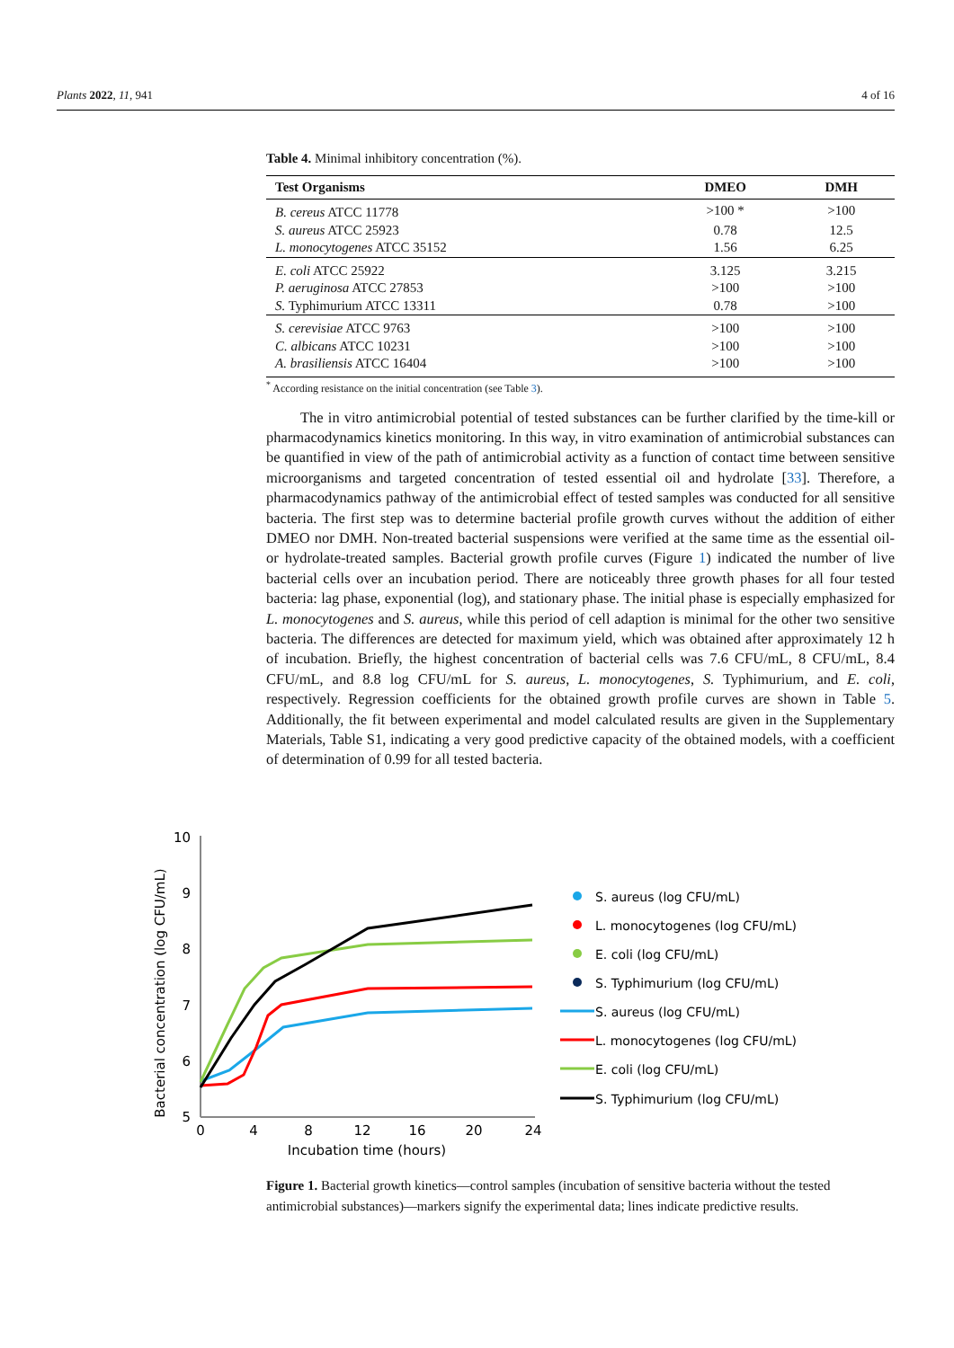Plants 2022, 11, 941 4 of 16
Table 4. Minimal inhibitory concentration (%).
| Test Organisms | DMEO | DMH |
| --- | --- | --- |
| B. cereus ATCC 11778 | >100 * | >100 |
| S. aureus ATCC 25923 | 0.78 | 12.5 |
| L. monocytogenes ATCC 35152 | 1.56 | 6.25 |
| E. coli ATCC 25922 | 3.125 | 3.215 |
| P. aeruginosa ATCC 27853 | >100 | >100 |
| S. Typhimurium ATCC 13311 | 0.78 | >100 |
| S. cerevisiae ATCC 9763 | >100 | >100 |
| C. albicans ATCC 10231 | >100 | >100 |
| A. brasiliensis ATCC 16404 | >100 | >100 |
<sup>*</sup> According resistance on the initial concentration (see Table 3).
The in vitro antimicrobial potential of tested substances can be further clarified by the time-kill or pharmacodynamics kinetics monitoring. In this way, in vitro examination of antimicrobial substances can be quantified in view of the path of antimicrobial activity as a function of contact time between sensitive microorganisms and targeted concentration of tested essential oil and hydrolate [33]. Therefore, a pharmacodynamics pathway of the antimicrobial effect of tested samples was conducted for all sensitive bacteria. The first step was to determine bacterial profile growth curves without the addition of either DMEO nor DMH. Non-treated bacterial suspensions were verified at the same time as the essential oil- or hydrolate-treated samples. Bacterial growth profile curves (Figure 1) indicated the number of live bacterial cells over an incubation period. There are noticeably three growth phases for all four tested bacteria: lag phase, exponential (log), and stationary phase. The initial phase is especially emphasized for L. monocytogenes and S. aureus, while this period of cell adaption is minimal for the other two sensitive bacteria. The differences are detected for maximum yield, which was obtained after approximately 12 h of incubation. Briefly, the highest concentration of bacterial cells was 7.6 CFU/mL, 8 CFU/mL, 8.4 CFU/mL, and 8.8 log CFU/mL for S. aureus, L. monocytogenes, S. Typhimurium, and E. coli, respectively. Regression coefficients for the obtained growth profile curves are shown in Table 5. Additionally, the fit between experimental and model calculated results are given in the Supplementary Materials, Table S1, indicating a very good predictive capacity of the obtained models, with a coefficient of determination of 0.99 for all tested bacteria.
Bacterial concentration (log CFU/mL)
10
9
8
7
6
5
0
4
8
12
16
20
24
Incubation time (hours)
S. aureus (log CFU/mL)
L. monocytogenes (log CFU/mL)
E. coli (log CFU/mL)
S. Typhimurium (log CFU/mL)
S. aureus (log CFU/mL)
L. monocytogenes (log CFU/mL)
E. coli (log CFU/mL)
S. Typhimurium (log CFU/mL)
Figure 1. Bacterial growth kinetics—control samples (incubation of sensitive bacteria without the tested antimicrobial substances)—markers signify the experimental data; lines indicate predictive results.